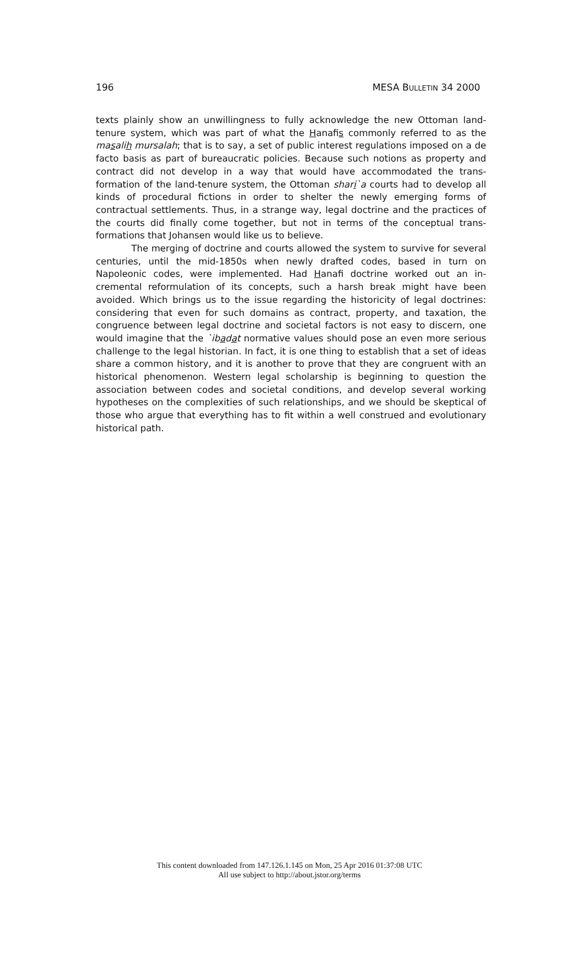196 MESA BULLETIN 34 2000
texts plainly show an unwillingness to fully acknowledge the new Ottoman land-tenure system, which was part of what the Hanafis commonly referred to as the masalih mursalah; that is to say, a set of public interest regulations imposed on a de facto basis as part of bureaucratic policies. Because such notions as property and contract did not develop in a way that would have accommodated the trans-formation of the land-tenure system, the Ottoman shari`a courts had to develop all kinds of procedural fictions in order to shelter the newly emerging forms of contractual settlements. Thus, in a strange way, legal doctrine and the practices of the courts did finally come together, but not in terms of the conceptual trans-formations that Johansen would like us to believe.
The merging of doctrine and courts allowed the system to survive for several centuries, until the mid-1850s when newly drafted codes, based in turn on Napoleonic codes, were implemented. Had Hanafi doctrine worked out an in-cremental reformulation of its concepts, such a harsh break might have been avoided. Which brings us to the issue regarding the historicity of legal doctrines: considering that even for such domains as contract, property, and taxation, the congruence between legal doctrine and societal factors is not easy to discern, one would imagine that the `ibadat normative values should pose an even more serious challenge to the legal historian. In fact, it is one thing to establish that a set of ideas share a common history, and it is another to prove that they are congruent with an historical phenomenon. Western legal scholarship is beginning to question the association between codes and societal conditions, and develop several working hypotheses on the complexities of such relationships, and we should be skeptical of those who argue that everything has to fit within a well construed and evolutionary historical path.
This content downloaded from 147.126.1.145 on Mon, 25 Apr 2016 01:37:08 UTC
All use subject to http://about.jstor.org/terms